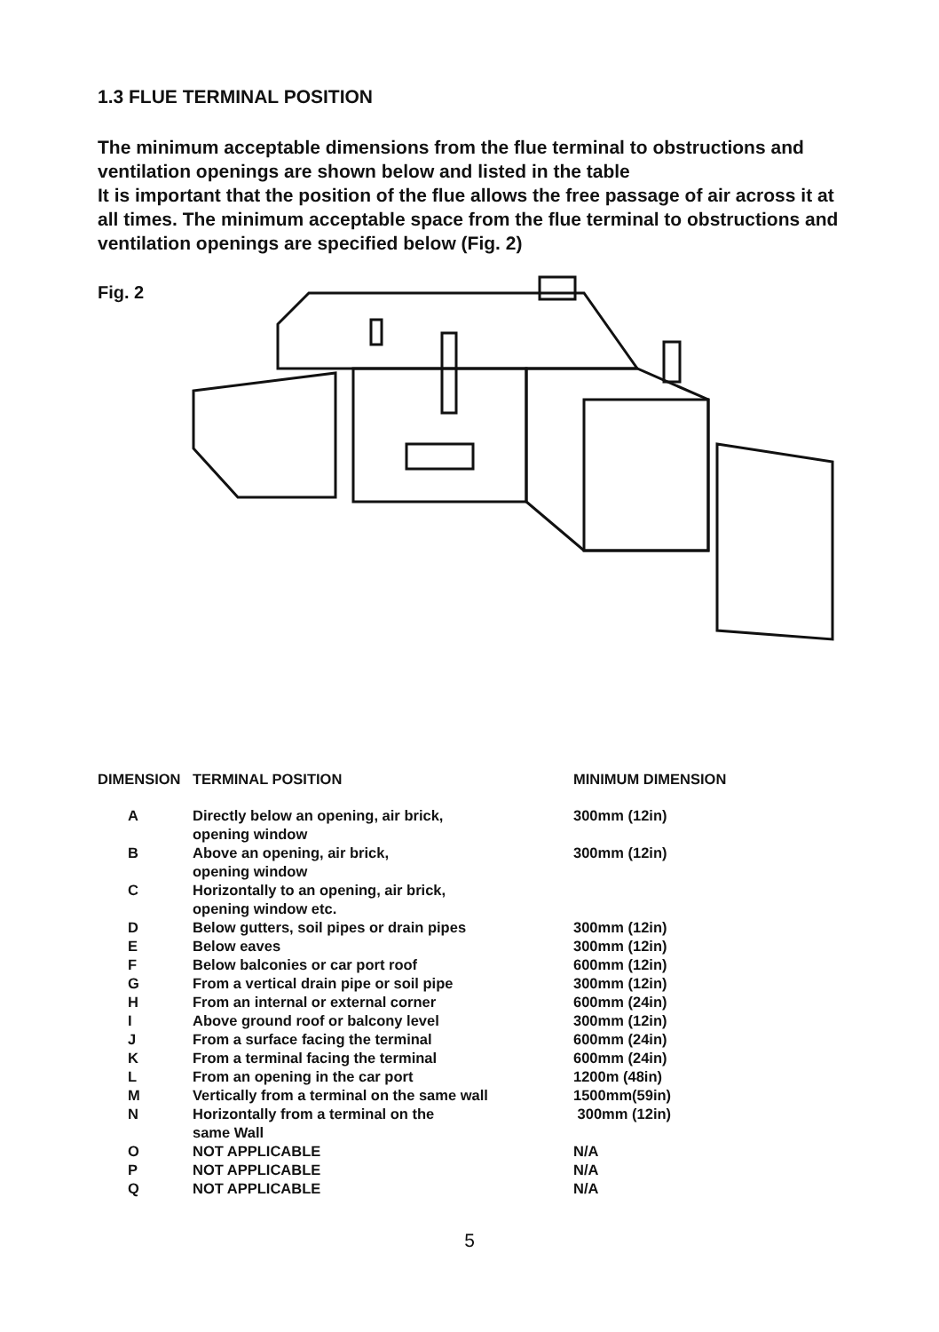1.3 FLUE TERMINAL POSITION
The minimum acceptable dimensions from the flue terminal to obstructions and ventilation openings are shown below and listed in the table
It is important that the position of the flue allows the free passage of air across it at all times. The minimum acceptable space from the flue terminal to obstructions and ventilation openings are specified below (Fig. 2)
Fig. 2
| DIMENSION | TERMINAL POSITION | MINIMUM DIMENSION |
| --- | --- | --- |
| A | Directly below an opening, air brick, opening window | 300mm (12in) |
| B | Above an opening, air brick, opening window | 300mm (12in) |
| C | Horizontally to an opening, air brick, opening window etc. | |
| D | Below gutters, soil pipes or drain pipes | 300mm (12in) |
| E | Below eaves | 300mm (12in) |
| F | Below balconies or car port roof | 600mm (12in) |
| G | From a vertical drain pipe or soil pipe | 300mm (12in) |
| H | From an internal or external corner | 600mm (24in) |
| I | Above ground roof or balcony level | 300mm (12in) |
| J | From a surface facing the terminal | 600mm (24in) |
| K | From a terminal facing the terminal | 600mm (24in) |
| L | From an opening in the car port | 1200m (48in) |
| M | Vertically from a terminal on the same wall | 1500mm(59in) |
| N | Horizontally from a terminal on the same Wall | 300mm (12in) |
| O | NOT APPLICABLE | N/A |
| P | NOT APPLICABLE | N/A |
| Q | NOT APPLICABLE | N/A |
5